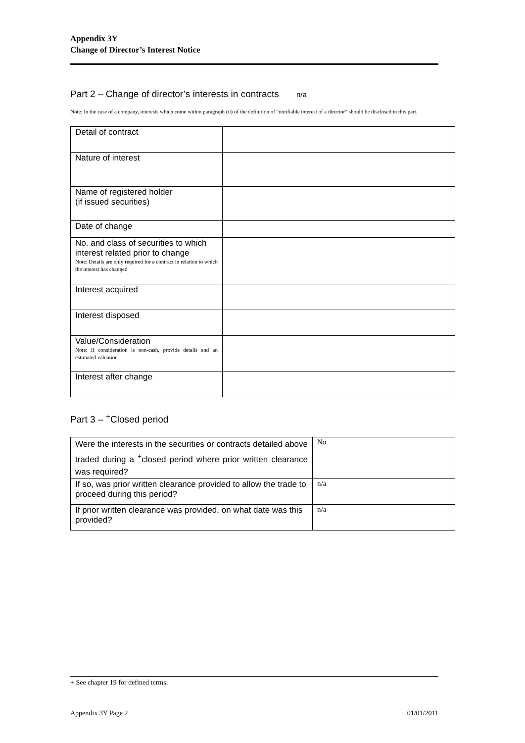Appendix 3Y
Change of Director’s Interest Notice
Part 2 – Change of director’s interests in contracts n/a
Note: In the case of a company, interests which come within paragraph (ii) of the definition of “notifiable interest of a director” should be disclosed in this part.
| Detail of contract | |
| Nature of interest | |
| Name of registered holder (if issued securities) | |
| Date of change | |
| No. and class of securities to which interest related prior to change Note: Details are only required for a contract in relation to which the interest has changed | |
| Interest acquired | |
| Interest disposed | |
| Value/Consideration Note: If consideration is non-cash, provide details and an estimated valuation | |
| Interest after change | |
Part 3 – <sup>+</sup>Closed period
| Were the interests in the securities or contracts detailed above traded during a <sup>+</sup>closed period where prior written clearance was required? | No |
| If so, was prior written clearance provided to allow the trade to proceed during this period? | n/a |
| If prior written clearance was provided, on what date was this provided? | n/a |
+ See chapter 19 for defined terms.
Appendix 3Y Page 2 01/01/2011